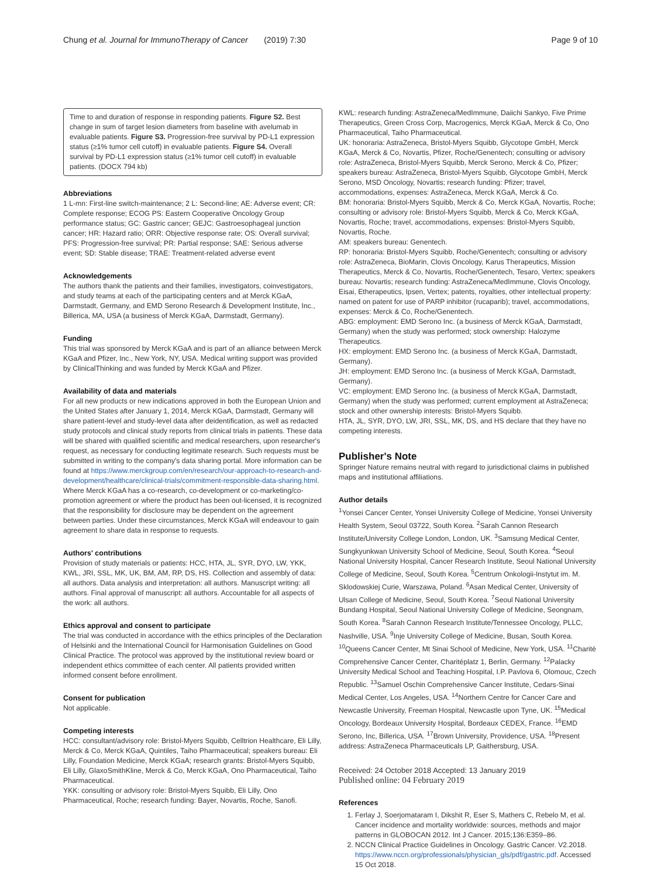Chung et al. Journal for ImmunoTherapy of Cancer (2019) 7:30 Page 9 of 10
Time to and duration of response in responding patients. Figure S2. Best change in sum of target lesion diameters from baseline with avelumab in evaluable patients. Figure S3. Progression-free survival by PD-L1 expression status (≥1% tumor cell cutoff) in evaluable patients. Figure S4. Overall survival by PD-L1 expression status (≥1% tumor cell cutoff) in evaluable patients. (DOCX 794 kb)
Abbreviations
1 L-mn: First-line switch-maintenance; 2 L: Second-line; AE: Adverse event; CR: Complete response; ECOG PS: Eastern Cooperative Oncology Group performance status; GC: Gastric cancer; GEJC: Gastroesophageal junction cancer; HR: Hazard ratio; ORR: Objective response rate; OS: Overall survival; PFS: Progression-free survival; PR: Partial response; SAE: Serious adverse event; SD: Stable disease; TRAE: Treatment-related adverse event
Acknowledgements
The authors thank the patients and their families, investigators, coinvestigators, and study teams at each of the participating centers and at Merck KGaA, Darmstadt, Germany, and EMD Serono Research & Development Institute, Inc., Billerica, MA, USA (a business of Merck KGaA, Darmstadt, Germany).
Funding
This trial was sponsored by Merck KGaA and is part of an alliance between Merck KGaA and Pfizer, Inc., New York, NY, USA. Medical writing support was provided by ClinicalThinking and was funded by Merck KGaA and Pfizer.
Availability of data and materials
For all new products or new indications approved in both the European Union and the United States after January 1, 2014, Merck KGaA, Darmstadt, Germany will share patient-level and study-level data after deidentification, as well as redacted study protocols and clinical study reports from clinical trials in patients. These data will be shared with qualified scientific and medical researchers, upon researcher's request, as necessary for conducting legitimate research. Such requests must be submitted in writing to the company's data sharing portal. More information can be found at https://www.merckgroup.com/en/research/our-approach-to-research-and-development/healthcare/clinical-trials/commitment-responsible-data-sharing.html. Where Merck KGaA has a co-research, co-development or co-marketing/co-promotion agreement or where the product has been out-licensed, it is recognized that the responsibility for disclosure may be dependent on the agreement between parties. Under these circumstances, Merck KGaA will endeavour to gain agreement to share data in response to requests.
Authors' contributions
Provision of study materials or patients: HCC, HTA, JL, SYR, DYO, LW, YKK, KWL, JRI, SSL, MK, UK, BM, AM, RP, DS, HS. Collection and assembly of data: all authors. Data analysis and interpretation: all authors. Manuscript writing: all authors. Final approval of manuscript: all authors. Accountable for all aspects of the work: all authors.
Ethics approval and consent to participate
The trial was conducted in accordance with the ethics principles of the Declaration of Helsinki and the International Council for Harmonisation Guidelines on Good Clinical Practice. The protocol was approved by the institutional review board or independent ethics committee of each center. All patients provided written informed consent before enrollment.
Consent for publication
Not applicable.
Competing interests
HCC: consultant/advisory role: Bristol-Myers Squibb, Celltrion Healthcare, Eli Lilly, Merck & Co, Merck KGaA, Quintiles, Taiho Pharmaceutical; speakers bureau: Eli Lilly, Foundation Medicine, Merck KGaA; research grants: Bristol-Myers Squibb, Eli Lilly, GlaxoSmithKline, Merck & Co, Merck KGaA, Ono Pharmaceutical, Taiho Pharmaceutical.
YKK: consulting or advisory role: Bristol-Myers Squibb, Eli Lilly, Ono Pharmaceutical, Roche; research funding: Bayer, Novartis, Roche, Sanofi.
KWL: research funding: AstraZeneca/MedImmune, Daiichi Sankyo, Five Prime Therapeutics, Green Cross Corp, Macrogenics, Merck KGaA, Merck & Co, Ono Pharmaceutical, Taiho Pharmaceutical.
UK: honoraria: AstraZeneca, Bristol-Myers Squibb, Glycotope GmbH, Merck KGaA, Merck & Co, Novartis, Pfizer, Roche/Genentech; consulting or advisory role: AstraZeneca, Bristol-Myers Squibb, Merck Serono, Merck & Co, Pfizer; speakers bureau: AstraZeneca, Bristol-Myers Squibb, Glycotope GmbH, Merck Serono, MSD Oncology, Novartis; research funding: Pfizer; travel, accommodations, expenses: AstraZeneca, Merck KGaA, Merck & Co.
BM: honoraria: Bristol-Myers Squibb, Merck & Co, Merck KGaA, Novartis, Roche; consulting or advisory role: Bristol-Myers Squibb, Merck & Co, Merck KGaA, Novartis, Roche; travel, accommodations, expenses: Bristol-Myers Squibb, Novartis, Roche.
AM: speakers bureau: Genentech.
RP: honoraria: Bristol-Myers Squibb, Roche/Genentech; consulting or advisory role: AstraZeneca, BioMarin, Clovis Oncology, Karus Therapeutics, Mission Therapeutics, Merck & Co, Novartis, Roche/Genentech, Tesaro, Vertex; speakers bureau: Novartis; research funding: AstraZeneca/MedImmune, Clovis Oncology, Eisai, Etherapeutics, Ipsen, Vertex; patents, royalties, other intellectual property: named on patent for use of PARP inhibitor (rucaparib); travel, accommodations, expenses: Merck & Co, Roche/Genentech.
ABG: employment: EMD Serono Inc. (a business of Merck KGaA, Darmstadt, Germany) when the study was performed; stock ownership: Halozyme Therapeutics.
HX: employment: EMD Serono Inc. (a business of Merck KGaA, Darmstadt, Germany).
JH: employment: EMD Serono Inc. (a business of Merck KGaA, Darmstadt, Germany).
VC: employment: EMD Serono Inc. (a business of Merck KGaA, Darmstadt, Germany) when the study was performed; current employment at AstraZeneca; stock and other ownership interests: Bristol-Myers Squibb.
HTA, JL, SYR, DYO, LW, JRI, SSL, MK, DS, and HS declare that they have no competing interests.
Publisher's Note
Springer Nature remains neutral with regard to jurisdictional claims in published maps and institutional affiliations.
Author details
<sup>1</sup> Yonsei Cancer Center, Yonsei University College of Medicine, Yonsei University Health System, Seoul 03722, South Korea. <sup>2</sup>Sarah Cannon Research Institute/University College London, London, UK. <sup>3</sup>Samsung Medical Center, Sungkyunkwan University School of Medicine, Seoul, South Korea. <sup>4</sup>Seoul National University Hospital, Cancer Research Institute, Seoul National University College of Medicine, Seoul, South Korea. <sup>5</sup>Centrum Onkologii-Instytut im. M. Sklodowskiej Curie, Warszawa, Poland. <sup>6</sup>Asan Medical Center, University of Ulsan College of Medicine, Seoul, South Korea. <sup>7</sup>Seoul National University Bundang Hospital, Seoul National University College of Medicine, Seongnam, South Korea. <sup>8</sup>Sarah Cannon Research Institute/Tennessee Oncology, PLLC, Nashville, USA. <sup>9</sup>Inje University College of Medicine, Busan, South Korea. <sup>10</sup>Queens Cancer Center, Mt Sinai School of Medicine, New York, USA. <sup>11</sup>Charité Comprehensive Cancer Center, Charitéplatz 1, Berlin, Germany. <sup>12</sup>Palacky University Medical School and Teaching Hospital, I.P. Pavlova 6, Olomouc, Czech Republic. <sup>13</sup>Samuel Oschin Comprehensive Cancer Institute, Cedars-Sinai Medical Center, Los Angeles, USA. <sup>14</sup>Northern Centre for Cancer Care and Newcastle University, Freeman Hospital, Newcastle upon Tyne, UK. <sup>15</sup>Medical Oncology, Bordeaux University Hospital, Bordeaux CEDEX, France. <sup>16</sup>EMD Serono, Inc, Billerica, USA. <sup>17</sup>Brown University, Providence, USA. <sup>18</sup>Present address: AstraZeneca Pharmaceuticals LP, Gaithersburg, USA.
Received: 24 October 2018 Accepted: 13 January 2019
Published online: 04 February 2019
References
1. Ferlay J, Soerjomataram I, Dikshit R, Eser S, Mathers C, Rebelo M, et al. Cancer incidence and mortality worldwide: sources, methods and major patterns in GLOBOCAN 2012. Int J Cancer. 2015;136:E359–86.
2. NCCN Clinical Practice Guidelines in Oncology. Gastric Cancer. V2.2018. https://www.nccn.org/professionals/physician_gls/pdf/gastric.pdf. Accessed 15 Oct 2018.